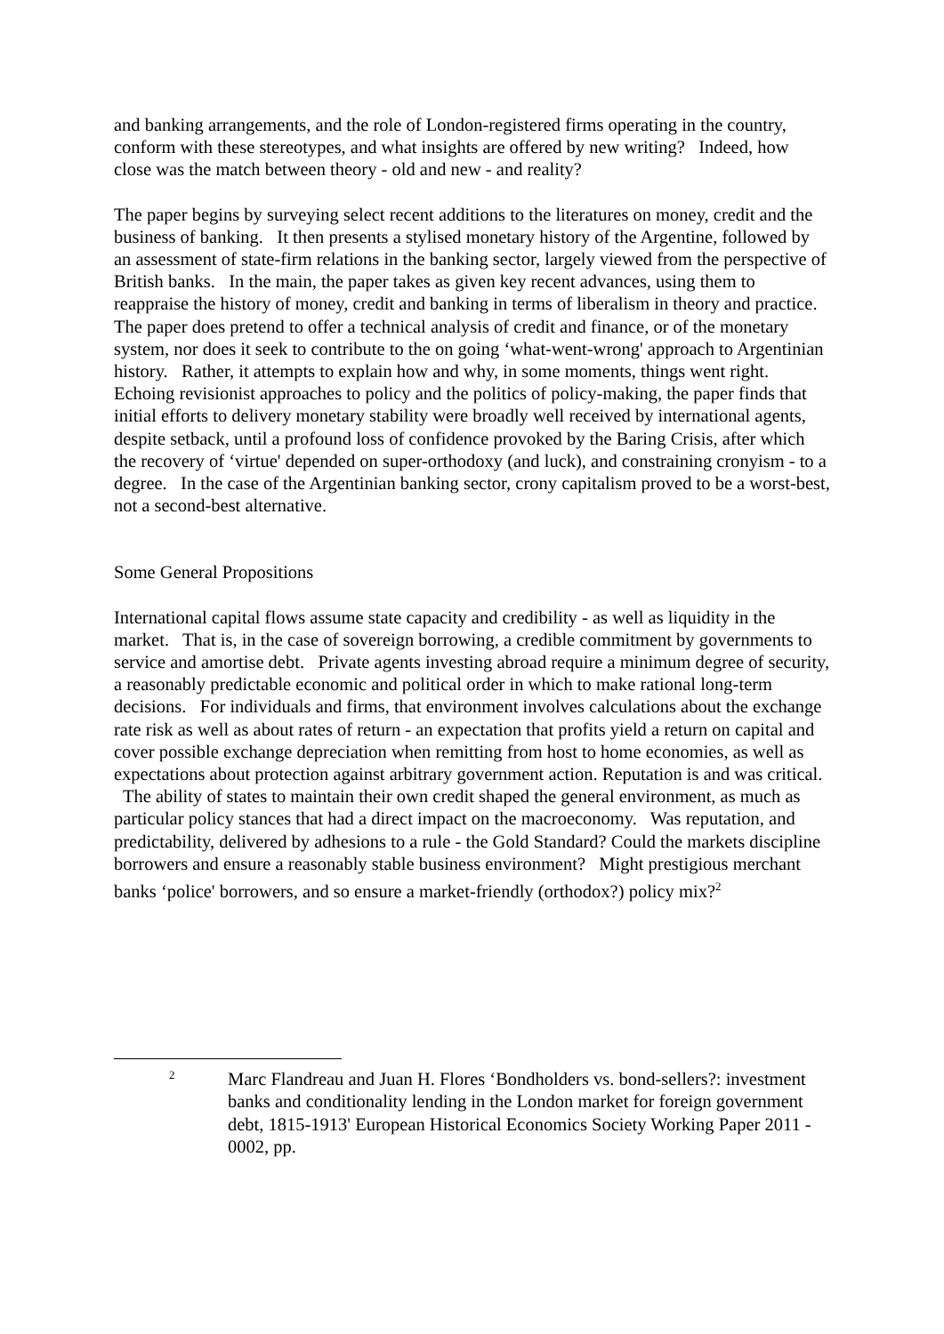and banking arrangements, and the role of London-registered firms operating in the country, conform with these stereotypes, and what insights are offered by new writing? Indeed, how close was the match between theory - old and new - and reality?
The paper begins by surveying select recent additions to the literatures on money, credit and the business of banking. It then presents a stylised monetary history of the Argentine, followed by an assessment of state-firm relations in the banking sector, largely viewed from the perspective of British banks. In the main, the paper takes as given key recent advances, using them to reappraise the history of money, credit and banking in terms of liberalism in theory and practice. The paper does pretend to offer a technical analysis of credit and finance, or of the monetary system, nor does it seek to contribute to the on going ‘what-went-wrong' approach to Argentinian history. Rather, it attempts to explain how and why, in some moments, things went right. Echoing revisionist approaches to policy and the politics of policy-making, the paper finds that initial efforts to delivery monetary stability were broadly well received by international agents, despite setback, until a profound loss of confidence provoked by the Baring Crisis, after which the recovery of ‘virtue' depended on super-orthodoxy (and luck), and constraining cronyism - to a degree. In the case of the Argentinian banking sector, crony capitalism proved to be a worst-best, not a second-best alternative.
Some General Propositions
International capital flows assume state capacity and credibility - as well as liquidity in the market. That is, in the case of sovereign borrowing, a credible commitment by governments to service and amortise debt. Private agents investing abroad require a minimum degree of security, a reasonably predictable economic and political order in which to make rational long-term decisions. For individuals and firms, that environment involves calculations about the exchange rate risk as well as about rates of return - an expectation that profits yield a return on capital and cover possible exchange depreciation when remitting from host to home economies, as well as expectations about protection against arbitrary government action. Reputation is and was critical. The ability of states to maintain their own credit shaped the general environment, as much as particular policy stances that had a direct impact on the macroeconomy. Was reputation, and predictability, delivered by adhesions to a rule - the Gold Standard? Could the markets discipline borrowers and ensure a reasonably stable business environment? Might prestigious merchant banks ‘police' borrowers, and so ensure a market-friendly (orthodox?) policy mix?<sup>2</sup>
2
Marc Flandreau and Juan H. Flores ‘Bondholders vs. bond-sellers?: investment banks and conditionality lending in the London market for foreign government debt, 1815-1913' European Historical Economics Society Working Paper 2011 - 0002, pp.